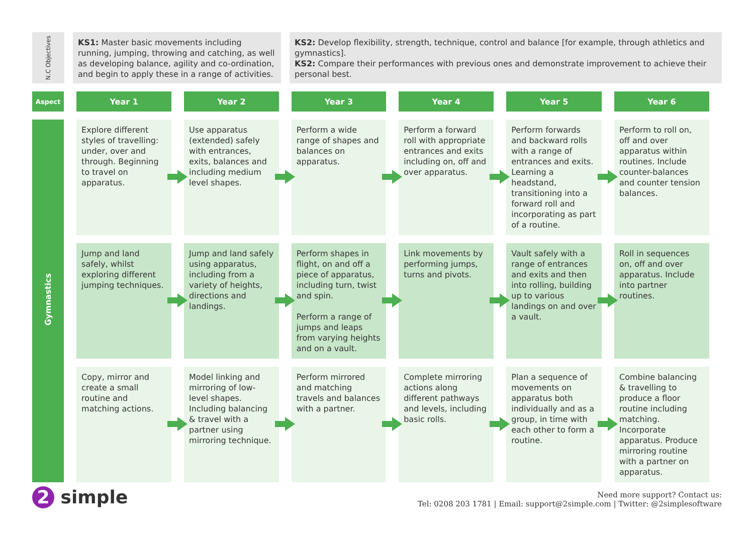N.C Objectives
KS1: Master basic movements including running, jumping, throwing and catching, as well as developing balance, agility and co-ordination, and begin to apply these in a range of activities.
KS2: Develop flexibility, strength, technique, control and balance [for example, through athletics and gymnastics].
KS2: Compare their performances with previous ones and demonstrate improvement to achieve their personal best.
| Aspect | Year 1 | Year 2 | Year 3 | Year 4 | Year 5 | Year 6 |
| --- | --- | --- | --- | --- | --- | --- |
| Gymnastics | Explore different styles of travelling: under, over and through. Beginning to travel on apparatus. | Use apparatus (extended) safely with entrances, exits, balances and including medium level shapes. | Perform a wide range of shapes and balances on apparatus. | Perform a forward roll with appropriate entrances and exits including on, off and over apparatus. | Perform forwards and backward rolls with a range of entrances and exits. Learning a headstand, transitioning into a forward roll and incorporating as part of a routine. | Perform to roll on, off and over apparatus within routines. Include counter-balances and counter tension balances. |
| | Jump and land safely, whilst exploring different jumping techniques. | Jump and land safely using apparatus, including from a variety of heights, directions and landings. | Perform shapes in flight, on and off a piece of apparatus, including turn, twist and spin. Perform a range of jumps and leaps from varying heights and on a vault. | Link movements by performing jumps, turns and pivots. | Vault safely with a range of entrances and exits and then into rolling, building up to various landings on and over a vault. | Roll in sequences on, off and over apparatus. Include into partner routines. |
| | Copy, mirror and create a small routine and matching actions. | Model linking and mirroring of low-level shapes. Including balancing & travel with a partner using mirroring technique. | Perform mirrored and matching travels and balances with a partner. | Complete mirroring actions along different pathways and levels, including basic rolls. | Plan a sequence of movements on apparatus both individually and as a group, in time with each other to form a routine. | Combine balancing & travelling to produce a floor routine including matching. Incorporate apparatus. Produce mirroring routine with a partner on apparatus. |
2 simple
Need more support? Contact us:
Tel: 0208 203 1781 | Email: support@2simple.com | Twitter: @2simplesoftware